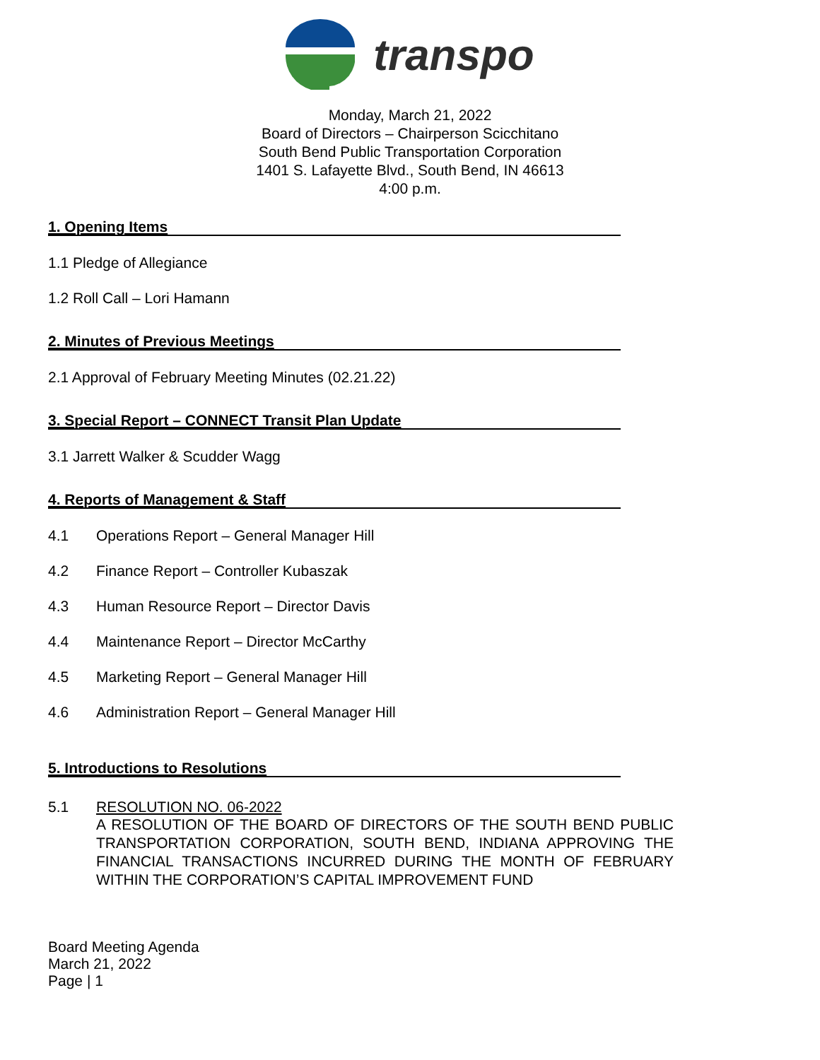transpo
Monday, March 21, 2022
Board of Directors – Chairperson Scicchitano
South Bend Public Transportation Corporation
1401 S. Lafayette Blvd., South Bend, IN 46613
4:00 p.m.
1. Opening Items
1.1 Pledge of Allegiance
1.2 Roll Call – Lori Hamann
2. Minutes of Previous Meetings
2.1 Approval of February Meeting Minutes (02.21.22)
3. Special Report – CONNECT Transit Plan Update
3.1 Jarrett Walker & Scudder Wagg
4. Reports of Management & Staff
4.1 Operations Report – General Manager Hill
4.2 Finance Report – Controller Kubaszak
4.3 Human Resource Report – Director Davis
4.4 Maintenance Report – Director McCarthy
4.5 Marketing Report – General Manager Hill
4.6 Administration Report – General Manager Hill
5. Introductions to Resolutions
5.1 RESOLUTION NO. 06-2022
A RESOLUTION OF THE BOARD OF DIRECTORS OF THE SOUTH BEND PUBLIC TRANSPORTATION CORPORATION, SOUTH BEND, INDIANA APPROVING THE FINANCIAL TRANSACTIONS INCURRED DURING THE MONTH OF FEBRUARY WITHIN THE CORPORATION’S CAPITAL IMPROVEMENT FUND
Board Meeting Agenda
March 21, 2022
Page | 1